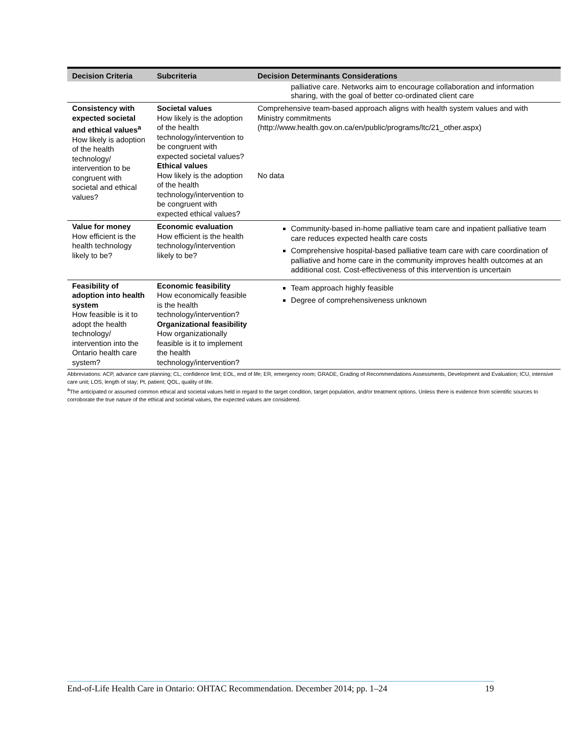| Decision Criteria | Subcriteria | Decision Determinants Considerations |
| --- | --- | --- |
| | | palliative care. Networks aim to encourage collaboration and information sharing, with the goal of better co-ordinated client care |
| Consistency with expected societal and ethical values<sup>a</sup> How likely is adoption of the health technology/ intervention to be congruent with societal and ethical values? | Societal values How likely is the adoption of the health technology/intervention to be congruent with expected societal values? Ethical values How likely is the adoption of the health technology/intervention to be congruent with expected ethical values? | Comprehensive team-based approach aligns with health system values and with Ministry commitments ( http://www.health.gov.on.ca/en/public/programs/ltc/21_other.aspx ) No data |
| Value for money How efficient is the health technology likely to be? | Economic evaluation How efficient is the health technology/intervention likely to be? | Community-based in-home palliative team care and inpatient palliative team care reduces expected health care costs Comprehensive hospital-based palliative team care with care coordination of palliative and home care in the community improves health outcomes at an additional cost. Cost-effectiveness of this intervention is uncertain |
| Feasibility of adoption into health system How feasible is it to adopt the health technology/ intervention into the Ontario health care system? | Economic feasibility How economically feasible is the health technology/intervention? Organizational feasibility How organizationally feasible is it to implement the health technology/intervention? | Team approach highly feasible Degree of comprehensiveness unknown |
Abbreviations: ACP, advance care planning; CL, confidence limit; EOL, end of life; ER, emergency room; GRADE, Grading of Recommendations Assessments, Development and Evaluation; ICU, intensive care unit; LOS, length of stay; Pt, patient; QOL, quality of life.
<sup>a</sup> The anticipated or assumed common ethical and societal values held in regard to the target condition, target population, and/or treatment options. Unless there is evidence from scientific sources to corroborate the true nature of the ethical and societal values, the expected values are considered.
End-of-Life Health Care in Ontario: OHTAC Recommendation. December 2014; pp. 1–24 19